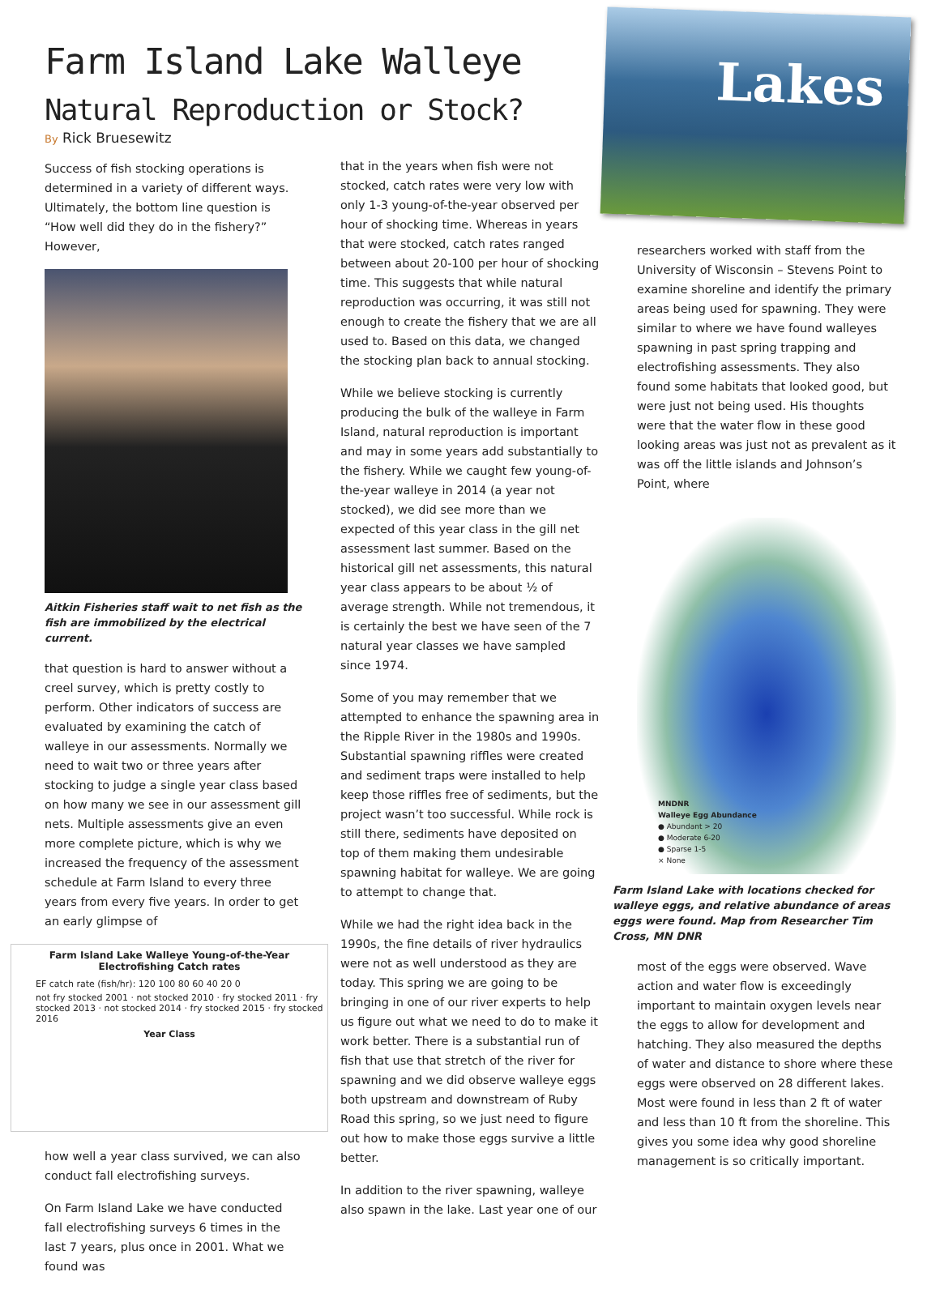Lakes
Farm Island Lake Walleye
Natural Reproduction or Stock?
By Rick Bruesewitz
Success of fish stocking operations is determined in a variety of different ways. Ultimately, the bottom line question is “How well did they do in the fishery?” However,
Aitkin Fisheries staff wait to net fish as the fish are immobilized by the electrical current.
that question is hard to answer without a creel survey, which is pretty costly to perform. Other indicators of success are evaluated by examining the catch of walleye in our assessments. Normally we need to wait two or three years after stocking to judge a single year class based on how many we see in our assessment gill nets. Multiple assessments give an even more complete picture, which is why we increased the frequency of the assessment schedule at Farm Island to every three years from every five years. In order to get an early glimpse of
Farm Island Lake Walleye Young-of-the-Year
Electrofishing Catch rates
EF catch rate (fish/hr): 120 100 80 60 40 20 0
not fry stocked 2001 · not stocked 2010 · fry stocked 2011 · fry stocked 2013 · not stocked 2014 · fry stocked 2015 · fry stocked 2016
Year Class
how well a year class survived, we can also conduct fall electrofishing surveys.
On Farm Island Lake we have conducted fall electrofishing surveys 6 times in the last 7 years, plus once in 2001. What we found was
that in the years when fish were not stocked, catch rates were very low with only 1-3 young-of-the-year observed per hour of shocking time. Whereas in years that were stocked, catch rates ranged between about 20-100 per hour of shocking time. This suggests that while natural reproduction was occurring, it was still not enough to create the fishery that we are all used to. Based on this data, we changed the stocking plan back to annual stocking.
While we believe stocking is currently producing the bulk of the walleye in Farm Island, natural reproduction is important and may in some years add substantially to the fishery. While we caught few young-of-the-year walleye in 2014 (a year not stocked), we did see more than we expected of this year class in the gill net assessment last summer. Based on the historical gill net assessments, this natural year class appears to be about ½ of average strength. While not tremendous, it is certainly the best we have seen of the 7 natural year classes we have sampled since 1974.
Some of you may remember that we attempted to enhance the spawning area in the Ripple River in the 1980s and 1990s. Substantial spawning riffles were created and sediment traps were installed to help keep those riffles free of sediments, but the project wasn’t too successful. While rock is still there, sediments have deposited on top of them making them undesirable spawning habitat for walleye. We are going to attempt to change that.
While we had the right idea back in the 1990s, the fine details of river hydraulics were not as well understood as they are today. This spring we are going to be bringing in one of our river experts to help us figure out what we need to do to make it work better. There is a substantial run of fish that use that stretch of the river for spawning and we did observe walleye eggs both upstream and downstream of Ruby Road this spring, so we just need to figure out how to make those eggs survive a little better.
In addition to the river spawning, walleye also spawn in the lake. Last year one of our
researchers worked with staff from the University of Wisconsin – Stevens Point to examine shoreline and identify the primary areas being used for spawning. They were similar to where we have found walleyes spawning in past spring trapping and electrofishing assessments. They also found some habitats that looked good, but were just not being used. His thoughts were that the water flow in these good looking areas was just not as prevalent as it was off the little islands and Johnson’s Point, where
MNDNR
Walleye Egg Abundance
● Abundant > 20
● Moderate 6-20
● Sparse 1-5
× None
Farm Island Lake with locations checked for walleye eggs, and relative abundance of areas eggs were found. Map from Researcher Tim Cross, MN DNR
most of the eggs were observed. Wave action and water flow is exceedingly important to maintain oxygen levels near the eggs to allow for development and hatching. They also measured the depths of water and distance to shore where these eggs were observed on 28 different lakes. Most were found in less than 2 ft of water and less than 10 ft from the shoreline. This gives you some idea why good shoreline management is so critically important.